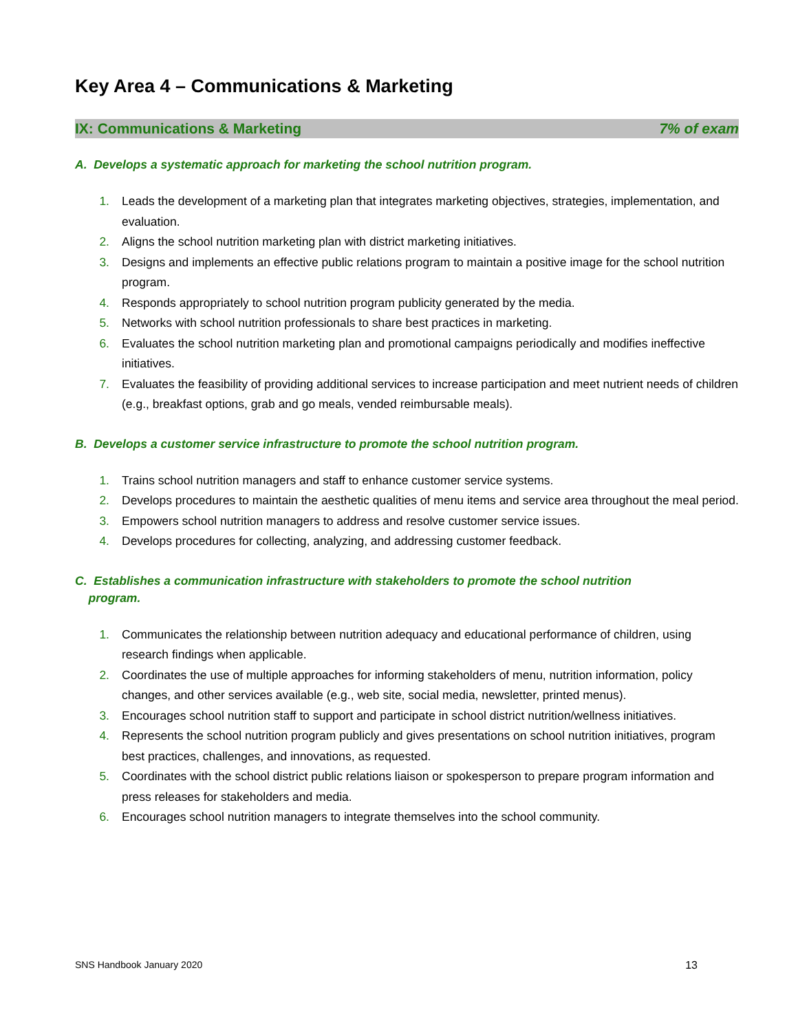Key Area 4 – Communications & Marketing
IX: Communications & Marketing 7% of exam
A. Develops a systematic approach for marketing the school nutrition program.
1. Leads the development of a marketing plan that integrates marketing objectives, strategies, implementation, and evaluation.
2. Aligns the school nutrition marketing plan with district marketing initiatives.
3. Designs and implements an effective public relations program to maintain a positive image for the school nutrition program.
4. Responds appropriately to school nutrition program publicity generated by the media.
5. Networks with school nutrition professionals to share best practices in marketing.
6. Evaluates the school nutrition marketing plan and promotional campaigns periodically and modifies ineffective initiatives.
7. Evaluates the feasibility of providing additional services to increase participation and meet nutrient needs of children (e.g., breakfast options, grab and go meals, vended reimbursable meals).
B. Develops a customer service infrastructure to promote the school nutrition program.
1. Trains school nutrition managers and staff to enhance customer service systems.
2. Develops procedures to maintain the aesthetic qualities of menu items and service area throughout the meal period.
3. Empowers school nutrition managers to address and resolve customer service issues.
4. Develops procedures for collecting, analyzing, and addressing customer feedback.
C. Establishes a communication infrastructure with stakeholders to promote the school nutrition
program.
1. Communicates the relationship between nutrition adequacy and educational performance of children, using research findings when applicable.
2. Coordinates the use of multiple approaches for informing stakeholders of menu, nutrition information, policy changes, and other services available (e.g., web site, social media, newsletter, printed menus).
3. Encourages school nutrition staff to support and participate in school district nutrition/wellness initiatives.
4. Represents the school nutrition program publicly and gives presentations on school nutrition initiatives, program best practices, challenges, and innovations, as requested.
5. Coordinates with the school district public relations liaison or spokesperson to prepare program information and press releases for stakeholders and media.
6. Encourages school nutrition managers to integrate themselves into the school community.
SNS Handbook January 2020 13